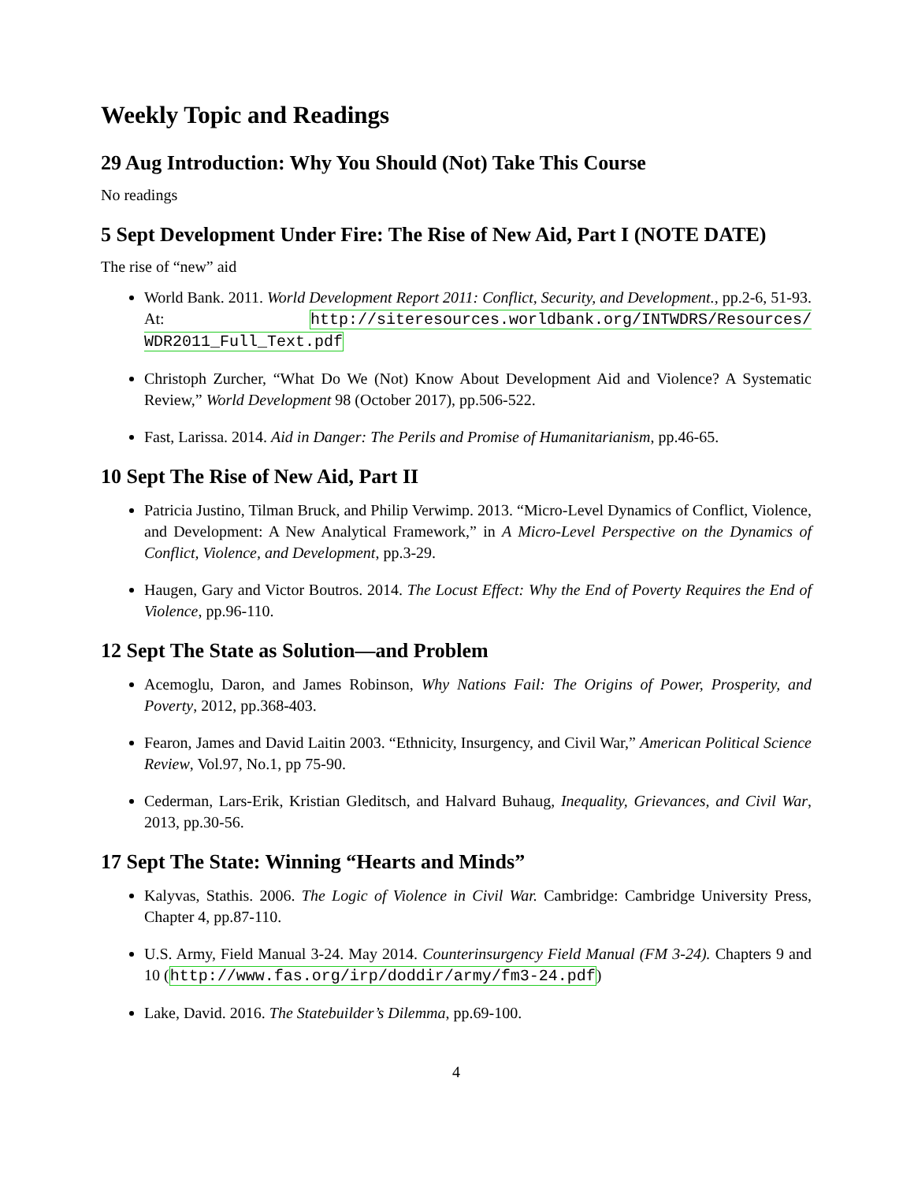Weekly Topic and Readings
29 Aug Introduction: Why You Should (Not) Take This Course
No readings
5 Sept Development Under Fire: The Rise of New Aid, Part I (NOTE DATE)
The rise of “new” aid
World Bank. 2011. World Development Report 2011: Conflict, Security, and Development., pp.2-6, 51-93. At: http://siteresources.worldbank.org/INTWDRS/Resources/ WDR2011_Full_Text.pdf
Christoph Zurcher, “What Do We (Not) Know About Development Aid and Violence? A Systematic Review,” World Development 98 (October 2017), pp.506-522.
Fast, Larissa. 2014. Aid in Danger: The Perils and Promise of Humanitarianism, pp.46-65.
10 Sept The Rise of New Aid, Part II
Patricia Justino, Tilman Bruck, and Philip Verwimp. 2013. “Micro-Level Dynamics of Conflict, Violence, and Development: A New Analytical Framework,” in A Micro-Level Perspective on the Dynamics of Conflict, Violence, and Development, pp.3-29.
Haugen, Gary and Victor Boutros. 2014. The Locust Effect: Why the End of Poverty Requires the End of Violence, pp.96-110.
12 Sept The State as Solution—and Problem
Acemoglu, Daron, and James Robinson, Why Nations Fail: The Origins of Power, Prosperity, and Poverty, 2012, pp.368-403.
Fearon, James and David Laitin 2003. “Ethnicity, Insurgency, and Civil War,” American Political Science Review, Vol.97, No.1, pp 75-90.
Cederman, Lars-Erik, Kristian Gleditsch, and Halvard Buhaug, Inequality, Grievances, and Civil War, 2013, pp.30-56.
17 Sept The State: Winning “Hearts and Minds”
Kalyvas, Stathis. 2006. The Logic of Violence in Civil War. Cambridge: Cambridge University Press, Chapter 4, pp.87-110.
U.S. Army, Field Manual 3-24. May 2014. Counterinsurgency Field Manual (FM 3-24). Chapters 9 and 10 (http://www.fas.org/irp/doddir/army/fm3-24.pdf)
Lake, David. 2016. The Statebuilder’s Dilemma, pp.69-100.
4